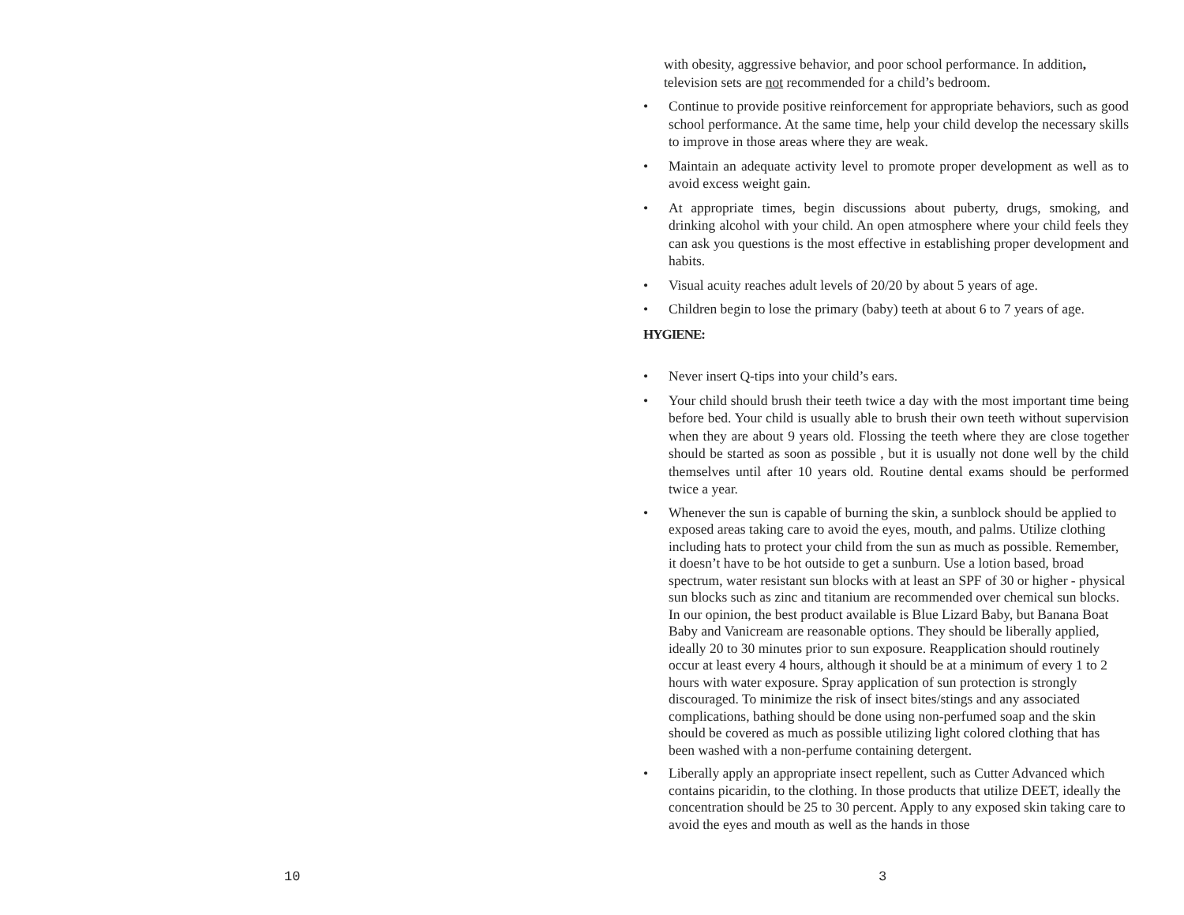10
with obesity, aggressive behavior, and poor school performance. In addition, television sets are not recommended for a child’s bedroom.
• Continue to provide positive reinforcement for appropriate behaviors, such as good school performance. At the same time, help your child develop the necessary skills to improve in those areas where they are weak.
• Maintain an adequate activity level to promote proper development as well as to avoid excess weight gain.
• At appropriate times, begin discussions about puberty, drugs, smoking, and drinking alcohol with your child. An open atmosphere where your child feels they can ask you questions is the most effective in establishing proper development and habits.
• Visual acuity reaches adult levels of 20/20 by about 5 years of age.
• Children begin to lose the primary (baby) teeth at about 6 to 7 years of age.
HYGIENE:
• Never insert Q-tips into your child’s ears.
• Your child should brush their teeth twice a day with the most important time being before bed. Your child is usually able to brush their own teeth without supervision when they are about 9 years old. Flossing the teeth where they are close together should be started as soon as possible , but it is usually not done well by the child themselves until after 10 years old. Routine dental exams should be performed twice a year.
• Whenever the sun is capable of burning the skin, a sunblock should be applied to exposed areas taking care to avoid the eyes, mouth, and palms. Utilize clothing including hats to protect your child from the sun as much as possible. Remember, it doesn’t have to be hot outside to get a sunburn. Use a lotion based, broad spectrum, water resistant sun blocks with at least an SPF of 30 or higher - physical sun blocks such as zinc and titanium are recommended over chemical sun blocks. In our opinion, the best product available is Blue Lizard Baby, but Banana Boat Baby and Vanicream are reasonable options. They should be liberally applied, ideally 20 to 30 minutes prior to sun exposure. Reapplication should routinely occur at least every 4 hours, although it should be at a minimum of every 1 to 2 hours with water exposure. Spray application of sun protection is strongly discouraged. To minimize the risk of insect bites/stings and any associated complications, bathing should be done using non-perfumed soap and the skin should be covered as much as possible utilizing light colored clothing that has been washed with a non-perfume containing detergent.
• Liberally apply an appropriate insect repellent, such as Cutter Advanced which contains picaridin, to the clothing. In those products that utilize DEET, ideally the concentration should be 25 to 30 percent. Apply to any exposed skin taking care to avoid the eyes and mouth as well as the hands in those
3